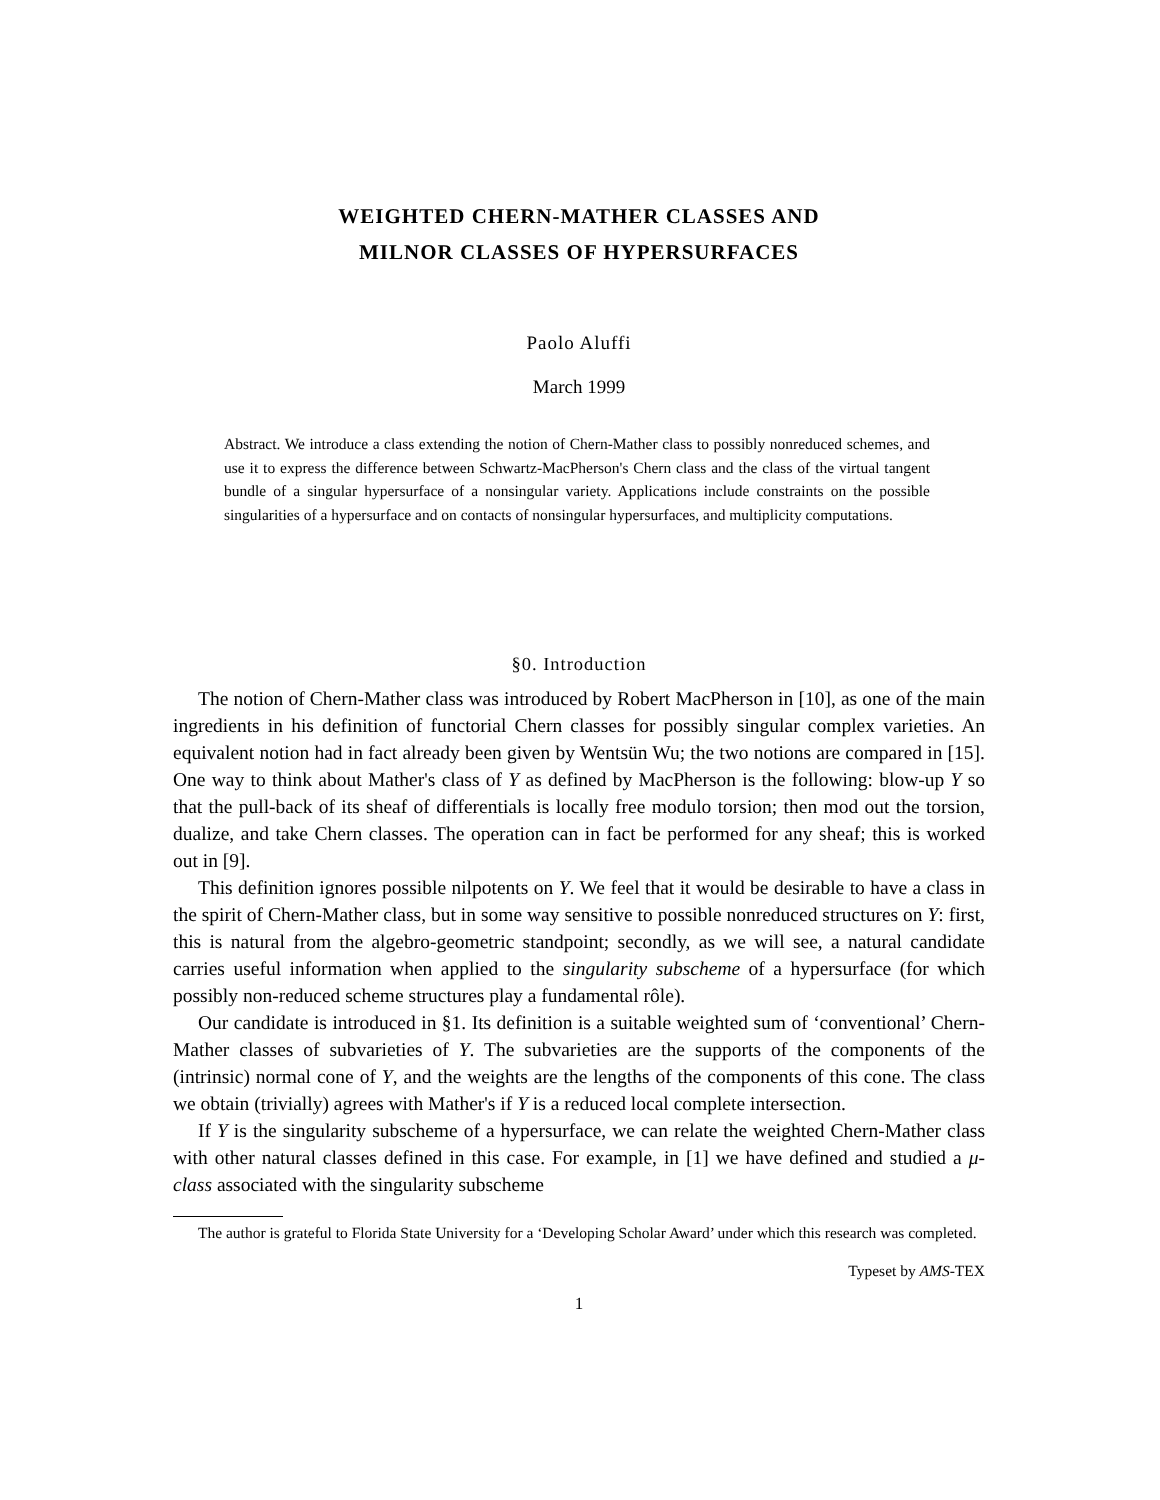WEIGHTED CHERN-MATHER CLASSES AND
MILNOR CLASSES OF HYPERSURFACES
Paolo Aluffi
March 1999
Abstract. We introduce a class extending the notion of Chern-Mather class to possibly nonreduced schemes, and use it to express the difference between Schwartz-MacPherson's Chern class and the class of the virtual tangent bundle of a singular hypersurface of a nonsingular variety. Applications include constraints on the possible singularities of a hypersurface and on contacts of nonsingular hypersurfaces, and multiplicity computations.
§0. Introduction
The notion of Chern-Mather class was introduced by Robert MacPherson in [10], as one of the main ingredients in his definition of functorial Chern classes for possibly singular complex varieties. An equivalent notion had in fact already been given by Wentsün Wu; the two notions are compared in [15]. One way to think about Mather's class of Y as defined by MacPherson is the following: blow-up Y so that the pull-back of its sheaf of differentials is locally free modulo torsion; then mod out the torsion, dualize, and take Chern classes. The operation can in fact be performed for any sheaf; this is worked out in [9].
This definition ignores possible nilpotents on Y. We feel that it would be desirable to have a class in the spirit of Chern-Mather class, but in some way sensitive to possible nonreduced structures on Y: first, this is natural from the algebro-geometric standpoint; secondly, as we will see, a natural candidate carries useful information when applied to the singularity subscheme of a hypersurface (for which possibly non-reduced scheme structures play a fundamental rôle).
Our candidate is introduced in §1. Its definition is a suitable weighted sum of ‘conventional’ Chern-Mather classes of subvarieties of Y. The subvarieties are the supports of the components of the (intrinsic) normal cone of Y, and the weights are the lengths of the components of this cone. The class we obtain (trivially) agrees with Mather's if Y is a reduced local complete intersection.
If Y is the singularity subscheme of a hypersurface, we can relate the weighted Chern-Mather class with other natural classes defined in this case. For example, in [1] we have defined and studied a μ-class associated with the singularity subscheme
The author is grateful to Florida State University for a ‘Developing Scholar Award’ under which this research was completed.
Typeset by AMS-TEX
1